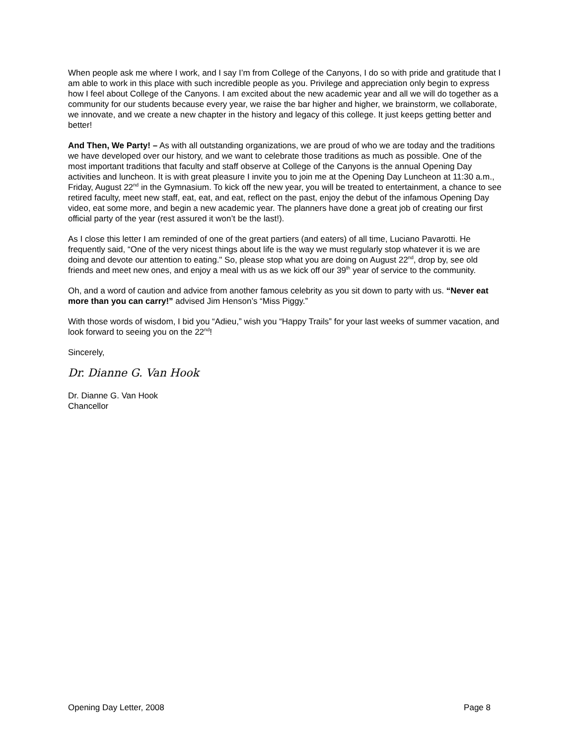When people ask me where I work, and I say I’m from College of the Canyons, I do so with pride and gratitude that I am able to work in this place with such incredible people as you. Privilege and appreciation only begin to express how I feel about College of the Canyons. I am excited about the new academic year and all we will do together as a community for our students because every year, we raise the bar higher and higher, we brainstorm, we collaborate, we innovate, and we create a new chapter in the history and legacy of this college. It just keeps getting better and better!
And Then, We Party! – As with all outstanding organizations, we are proud of who we are today and the traditions we have developed over our history, and we want to celebrate those traditions as much as possible. One of the most important traditions that faculty and staff observe at College of the Canyons is the annual Opening Day activities and luncheon. It is with great pleasure I invite you to join me at the Opening Day Luncheon at 11:30 a.m., Friday, August 22<sup>nd</sup> in the Gymnasium. To kick off the new year, you will be treated to entertainment, a chance to see retired faculty, meet new staff, eat, eat, and eat, reflect on the past, enjoy the debut of the infamous Opening Day video, eat some more, and begin a new academic year. The planners have done a great job of creating our first official party of the year (rest assured it won’t be the last!).
As I close this letter I am reminded of one of the great partiers (and eaters) of all time, Luciano Pavarotti. He frequently said, “One of the very nicest things about life is the way we must regularly stop whatever it is we are doing and devote our attention to eating." So, please stop what you are doing on August 22<sup>nd</sup>, drop by, see old friends and meet new ones, and enjoy a meal with us as we kick off our 39<sup>th</sup> year of service to the community.
Oh, and a word of caution and advice from another famous celebrity as you sit down to party with us. “Never eat more than you can carry!” advised Jim Henson’s “Miss Piggy.”
With those words of wisdom, I bid you “Adieu,” wish you “Happy Trails” for your last weeks of summer vacation, and look forward to seeing you on the 22<sup>nd</sup>!
Sincerely,
Dr. Dianne G. Van Hook
Dr. Dianne G. Van Hook
Chancellor
Opening Day Letter, 2008 Page 8